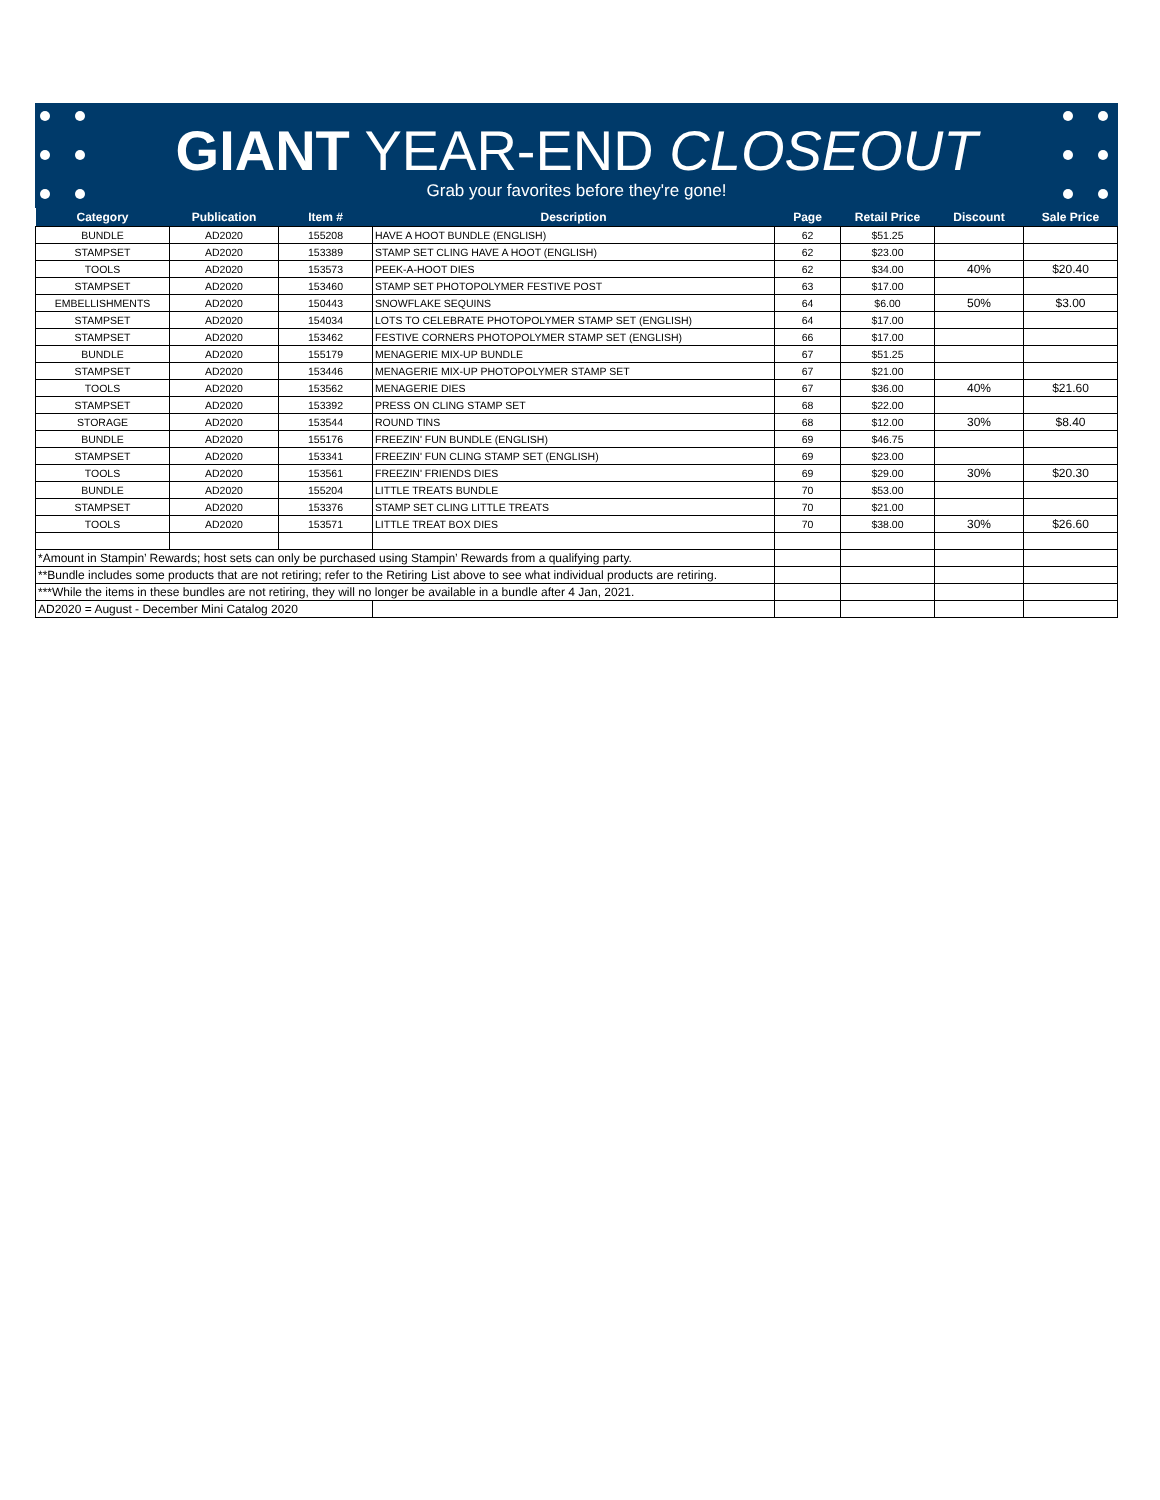GIANT YEAR-END CLOSEOUT
Grab your favorites before they're gone!
| Category | Publication | Item # | Description | Page | Retail Price | Discount | Sale Price |
| --- | --- | --- | --- | --- | --- | --- | --- |
| BUNDLE | AD2020 | 155208 | HAVE A HOOT BUNDLE (ENGLISH) | 62 | $51.25 | | |
| STAMPSET | AD2020 | 153389 | STAMP SET CLING HAVE A HOOT (ENGLISH) | 62 | $23.00 | | |
| TOOLS | AD2020 | 153573 | PEEK-A-HOOT DIES | 62 | $34.00 | 40% | $20.40 |
| STAMPSET | AD2020 | 153460 | STAMP SET PHOTOPOLYMER FESTIVE POST | 63 | $17.00 | | |
| EMBELLISHMENTS | AD2020 | 150443 | SNOWFLAKE SEQUINS | 64 | $6.00 | 50% | $3.00 |
| STAMPSET | AD2020 | 154034 | LOTS TO CELEBRATE PHOTOPOLYMER STAMP SET (ENGLISH) | 64 | $17.00 | | |
| STAMPSET | AD2020 | 153462 | FESTIVE CORNERS PHOTOPOLYMER STAMP SET (ENGLISH) | 66 | $17.00 | | |
| BUNDLE | AD2020 | 155179 | MENAGERIE MIX-UP BUNDLE | 67 | $51.25 | | |
| STAMPSET | AD2020 | 153446 | MENAGERIE MIX-UP PHOTOPOLYMER STAMP SET | 67 | $21.00 | | |
| TOOLS | AD2020 | 153562 | MENAGERIE DIES | 67 | $36.00 | 40% | $21.60 |
| STAMPSET | AD2020 | 153392 | PRESS ON CLING STAMP SET | 68 | $22.00 | | |
| STORAGE | AD2020 | 153544 | ROUND TINS | 68 | $12.00 | 30% | $8.40 |
| BUNDLE | AD2020 | 155176 | FREEZIN' FUN BUNDLE (ENGLISH) | 69 | $46.75 | | |
| STAMPSET | AD2020 | 153341 | FREEZIN' FUN CLING STAMP SET (ENGLISH) | 69 | $23.00 | | |
| TOOLS | AD2020 | 153561 | FREEZIN' FRIENDS DIES | 69 | $29.00 | 30% | $20.30 |
| BUNDLE | AD2020 | 155204 | LITTLE TREATS BUNDLE | 70 | $53.00 | | |
| STAMPSET | AD2020 | 153376 | STAMP SET CLING LITTLE TREATS | 70 | $21.00 | | |
| TOOLS | AD2020 | 153571 | LITTLE TREAT BOX DIES | 70 | $38.00 | 30% | $26.60 |
| *Amount in Stampin’ Rewards; host sets can only be purchased using Stampin’ Rewards from a qualifying party. | | | | | | | |
| **Bundle includes some products that are not retiring; refer to the Retiring List above to see what individual products are retiring. | | | | | | | |
| ***While the items in these bundles are not retiring, they will no longer be available in a bundle after 4 Jan, 2021. | | | | | | | |
| AD2020 = August - December Mini Catalog 2020 | | | | | | | |